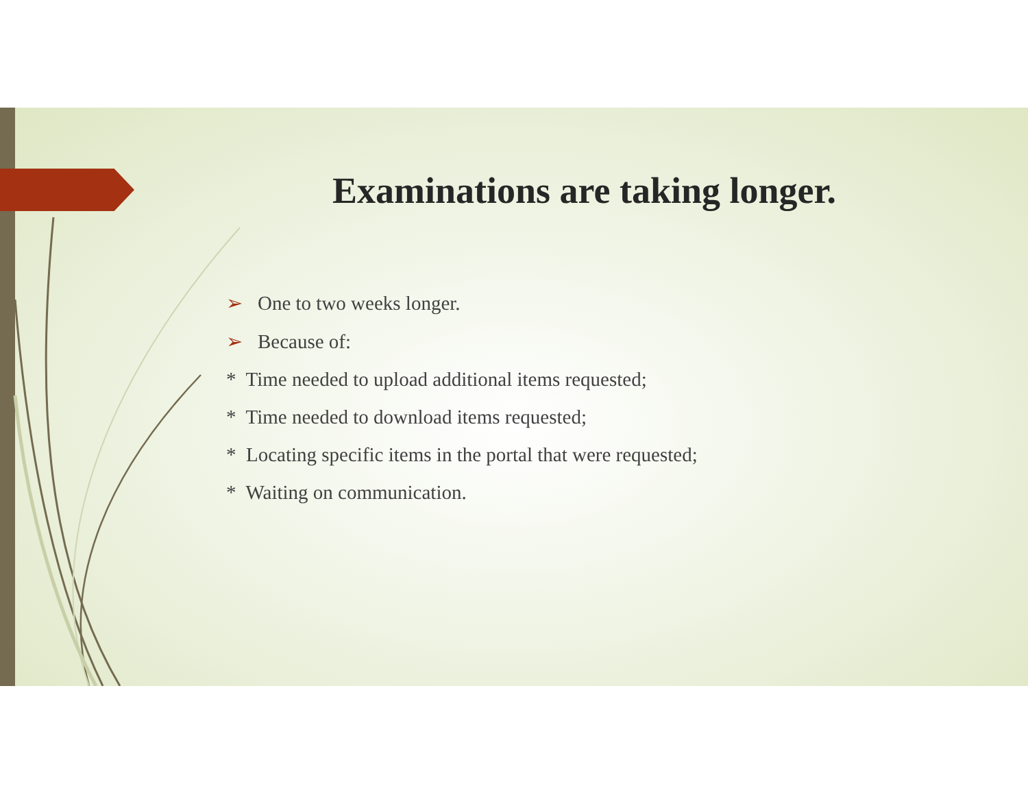Examinations are taking longer.
➢ One to two weeks longer.
➢ Because of:
* Time needed to upload additional items requested;
* Time needed to download items requested;
* Locating specific items in the portal that were requested;
* Waiting on communication.